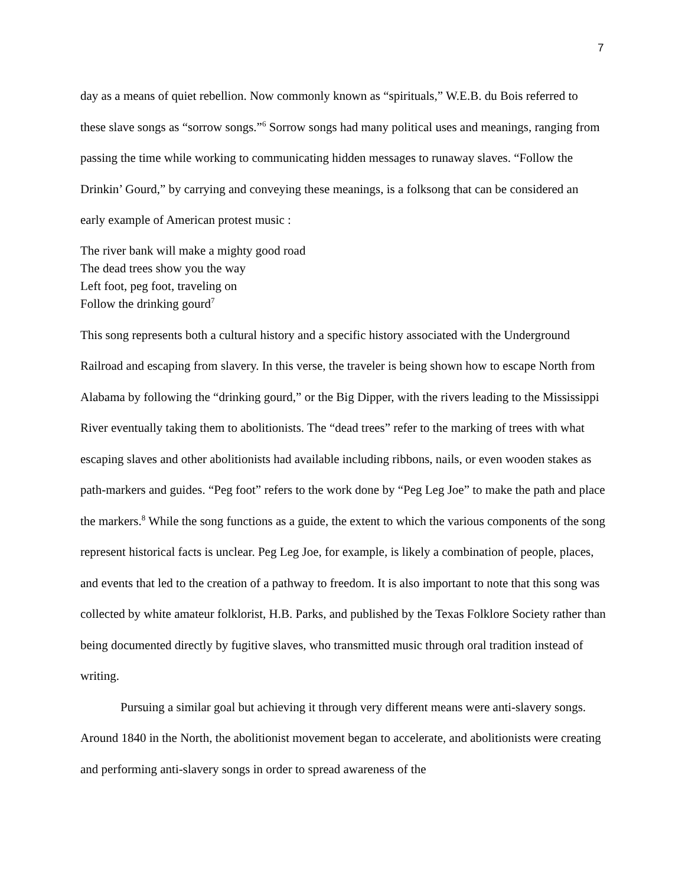7
day as a means of quiet rebellion. Now commonly known as “spirituals,” W.E.B. du Bois referred to these slave songs as “sorrow songs.”<sup>6</sup> Sorrow songs had many political uses and meanings, ranging from passing the time while working to communicating hidden messages to runaway slaves. “Follow the Drinkin’ Gourd,” by carrying and conveying these meanings, is a folksong that can be considered an early example of American protest music :
The river bank will make a mighty good road
The dead trees show you the way
Left foot, peg foot, traveling on
Follow the drinking gourd<sup>7</sup>
This song represents both a cultural history and a specific history associated with the Underground Railroad and escaping from slavery. In this verse, the traveler is being shown how to escape North from Alabama by following the “drinking gourd,” or the Big Dipper, with the rivers leading to the Mississippi River eventually taking them to abolitionists. The “dead trees” refer to the marking of trees with what escaping slaves and other abolitionists had available including ribbons, nails, or even wooden stakes as path-markers and guides. “Peg foot” refers to the work done by “Peg Leg Joe” to make the path and place the markers.<sup>8</sup> While the song functions as a guide, the extent to which the various components of the song represent historical facts is unclear. Peg Leg Joe, for example, is likely a combination of people, places, and events that led to the creation of a pathway to freedom. It is also important to note that this song was collected by white amateur folklorist, H.B. Parks, and published by the Texas Folklore Society rather than being documented directly by fugitive slaves, who transmitted music through oral tradition instead of writing.
Pursuing a similar goal but achieving it through very different means were anti-slavery songs. Around 1840 in the North, the abolitionist movement began to accelerate, and abolitionists were creating and performing anti-slavery songs in order to spread awareness of the